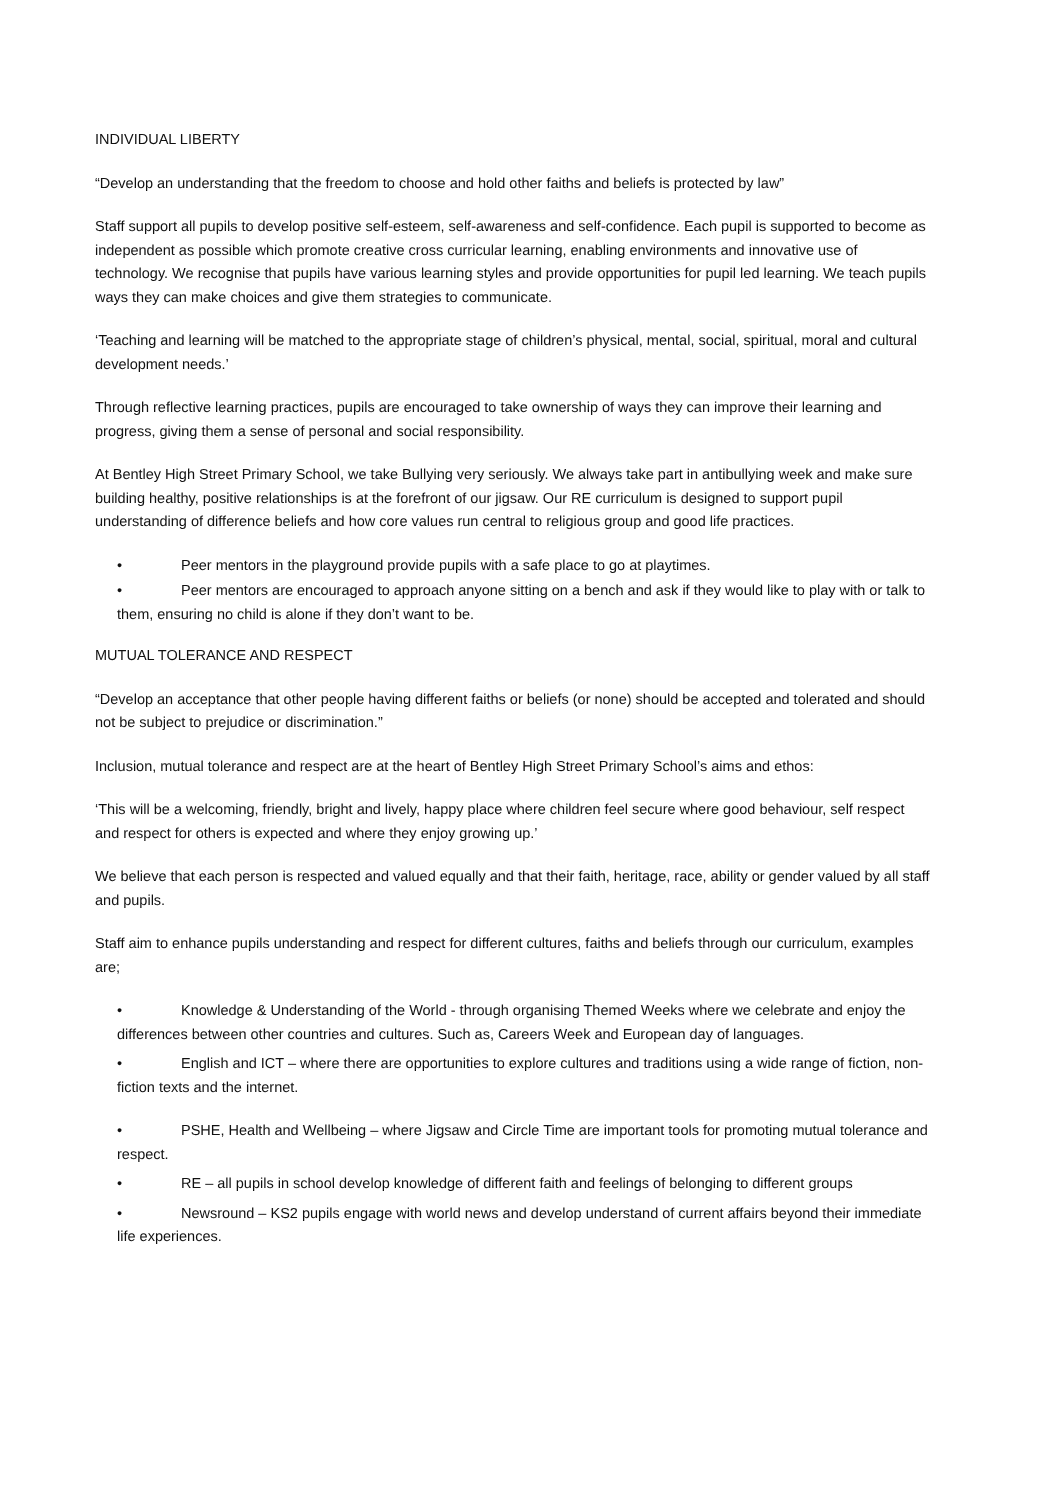INDIVIDUAL LIBERTY
“Develop an understanding that the freedom to choose and hold other faiths and beliefs is protected by law”
Staff support all pupils to develop positive self-esteem, self-awareness and self-confidence. Each pupil is supported to become as independent as possible which promote creative cross curricular learning, enabling environments and innovative use of technology. We recognise that pupils have various learning styles and provide opportunities for pupil led learning. We teach pupils ways they can make choices and give them strategies to communicate.
‘Teaching and learning will be matched to the appropriate stage of children’s physical, mental, social, spiritual, moral and cultural development needs.’
Through reflective learning practices, pupils are encouraged to take ownership of ways they can improve their learning and progress, giving them a sense of personal and social responsibility.
At Bentley High Street Primary School, we take Bullying very seriously. We always take part in antibullying week and make sure building healthy, positive relationships is at the forefront of our jigsaw. Our RE curriculum is designed to support pupil understanding of difference beliefs and how core values run central to religious group and good life practices.
• Peer mentors in the playground provide pupils with a safe place to go at playtimes.
• Peer mentors are encouraged to approach anyone sitting on a bench and ask if they would like to play with or talk to them, ensuring no child is alone if they don’t want to be.
MUTUAL TOLERANCE AND RESPECT
“Develop an acceptance that other people having different faiths or beliefs (or none) should be accepted and tolerated and should not be subject to prejudice or discrimination.”
Inclusion, mutual tolerance and respect are at the heart of Bentley High Street Primary School’s aims and ethos:
‘This will be a welcoming, friendly, bright and lively, happy place where children feel secure where good behaviour, self respect and respect for others is expected and where they enjoy growing up.’
We believe that each person is respected and valued equally and that their faith, heritage, race, ability or gender valued by all staff and pupils.
Staff aim to enhance pupils understanding and respect for different cultures, faiths and beliefs through our curriculum, examples are;
• Knowledge & Understanding of the World - through organising Themed Weeks where we celebrate and enjoy the differences between other countries and cultures. Such as, Careers Week and European day of languages.
• English and ICT – where there are opportunities to explore cultures and traditions using a wide range of fiction, non-fiction texts and the internet.
• PSHE, Health and Wellbeing – where Jigsaw and Circle Time are important tools for promoting mutual tolerance and respect.
• RE – all pupils in school develop knowledge of different faith and feelings of belonging to different groups
• Newsround – KS2 pupils engage with world news and develop understand of current affairs beyond their immediate life experiences.